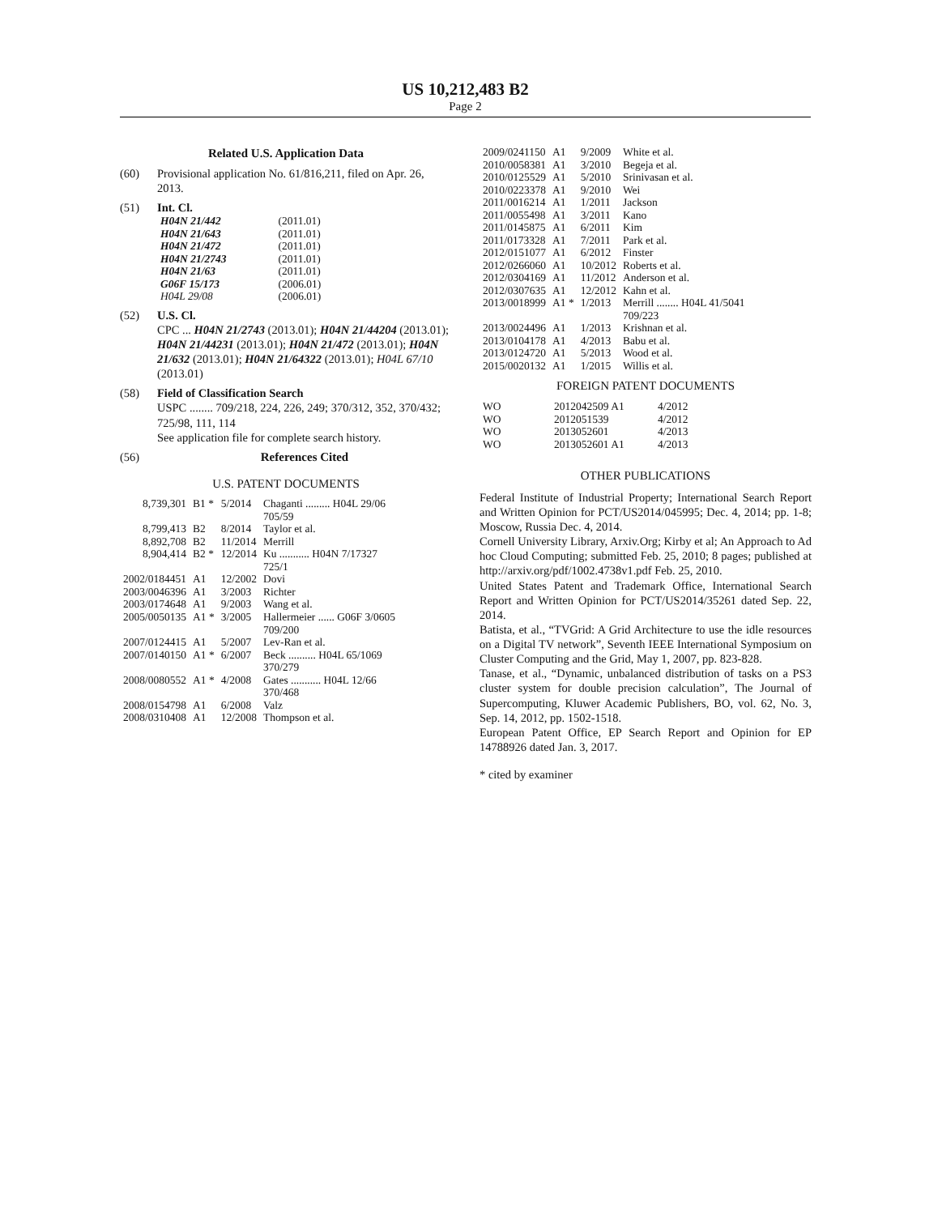US 10,212,483 B2
Page 2
Related U.S. Application Data
(60) Provisional application No. 61/816,211, filed on Apr. 26, 2013.
(51) Int. Cl.
| H04N 21/442 | (2011.01) |
| H04N 21/643 | (2011.01) |
| H04N 21/472 | (2011.01) |
| H04N 21/2743 | (2011.01) |
| H04N 21/63 | (2011.01) |
| G06F 15/173 | (2006.01) |
| H04L 29/08 | (2006.01) |
(52) U.S. Cl.
CPC ... H04N 21/2743 (2013.01); H04N 21/44204 (2013.01); H04N 21/44231 (2013.01); H04N 21/472 (2013.01); H04N 21/632 (2013.01); H04N 21/64322 (2013.01); H04L 67/10 (2013.01)
(58) Field of Classification Search
USPC ........ 709/218, 224, 226, 249; 370/312, 352, 370/432; 725/98, 111, 114
See application file for complete search history.
(56) References Cited
U.S. PATENT DOCUMENTS
| 8,739,301 | B1 * | 5/2014 | Chaganti ......... H04L 29/06 705/59 |
| 8,799,413 | B2 | 8/2014 | Taylor et al. |
| 8,892,708 | B2 | 11/2014 | Merrill |
| 8,904,414 | B2 * | 12/2014 | Ku ........... H04N 7/17327 725/1 |
| 2002/0184451 | A1 | 12/2002 | Dovi |
| 2003/0046396 | A1 | 3/2003 | Richter |
| 2003/0174648 | A1 | 9/2003 | Wang et al. |
| 2005/0050135 | A1 * | 3/2005 | Hallermeier ...... G06F 3/0605 709/200 |
| 2007/0124415 | A1 | 5/2007 | Lev-Ran et al. |
| 2007/0140150 | A1 * | 6/2007 | Beck .......... H04L 65/1069 370/279 |
| 2008/0080552 | A1 * | 4/2008 | Gates ........... H04L 12/66 370/468 |
| 2008/0154798 | A1 | 6/2008 | Valz |
| 2008/0310408 | A1 | 12/2008 | Thompson et al. |
| 2009/0241150 | A1 | 9/2009 | White et al. |
| 2010/0058381 | A1 | 3/2010 | Begeja et al. |
| 2010/0125529 | A1 | 5/2010 | Srinivasan et al. |
| 2010/0223378 | A1 | 9/2010 | Wei |
| 2011/0016214 | A1 | 1/2011 | Jackson |
| 2011/0055498 | A1 | 3/2011 | Kano |
| 2011/0145875 | A1 | 6/2011 | Kim |
| 2011/0173328 | A1 | 7/2011 | Park et al. |
| 2012/0151077 | A1 | 6/2012 | Finster |
| 2012/0266060 | A1 | 10/2012 | Roberts et al. |
| 2012/0304169 | A1 | 11/2012 | Anderson et al. |
| 2012/0307635 | A1 | 12/2012 | Kahn et al. |
| 2013/0018999 | A1 * | 1/2013 | Merrill ........ H04L 41/5041 709/223 |
| 2013/0024496 | A1 | 1/2013 | Krishnan et al. |
| 2013/0104178 | A1 | 4/2013 | Babu et al. |
| 2013/0124720 | A1 | 5/2013 | Wood et al. |
| 2015/0020132 | A1 | 1/2015 | Willis et al. |
FOREIGN PATENT DOCUMENTS
| WO | 2012042509 A1 | 4/2012 |
| WO | 2012051539 | 4/2012 |
| WO | 2013052601 | 4/2013 |
| WO | 2013052601 A1 | 4/2013 |
OTHER PUBLICATIONS
Federal Institute of Industrial Property; International Search Report and Written Opinion for PCT/US2014/045995; Dec. 4, 2014; pp. 1-8; Moscow, Russia Dec. 4, 2014.
Cornell University Library, Arxiv.Org; Kirby et al; An Approach to Ad hoc Cloud Computing; submitted Feb. 25, 2010; 8 pages; published at http://arxiv.org/pdf/1002.4738v1.pdf Feb. 25, 2010.
United States Patent and Trademark Office, International Search Report and Written Opinion for PCT/US2014/35261 dated Sep. 22, 2014.
Batista, et al., “TVGrid: A Grid Architecture to use the idle resources on a Digital TV network”, Seventh IEEE International Symposium on Cluster Computing and the Grid, May 1, 2007, pp. 823-828.
Tanase, et al., “Dynamic, unbalanced distribution of tasks on a PS3 cluster system for double precision calculation”, The Journal of Supercomputing, Kluwer Academic Publishers, BO, vol. 62, No. 3, Sep. 14, 2012, pp. 1502-1518.
European Patent Office, EP Search Report and Opinion for EP 14788926 dated Jan. 3, 2017.
* cited by examiner